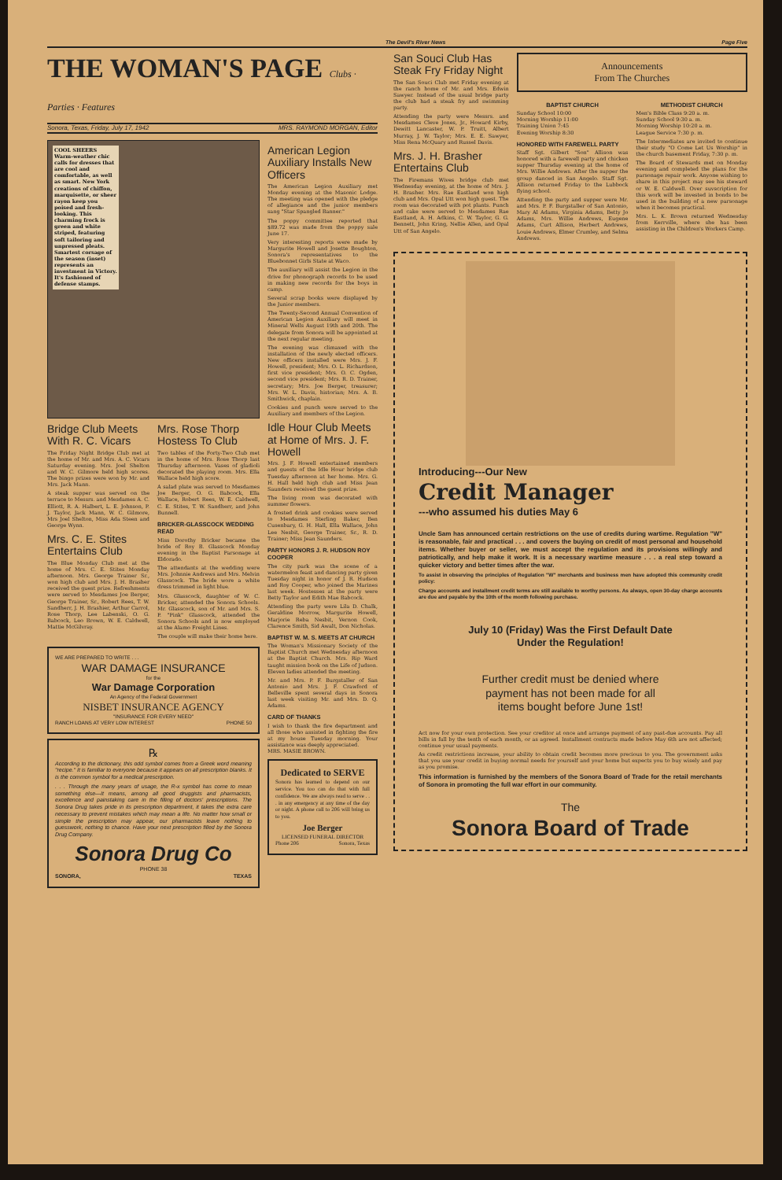The Devil's River News Page Five
THE WOMAN'S PAGE Clubs · Parties · Features
Sonora, Texas, Friday, July 17, 1942 MRS. RAYMOND MORGAN, Editor
COOL SHEERS Warm-weather chic calls for dresses that are cool and comfortable, as well as smart. New York creations of chiffon, marquisette, or sheer rayon keep you poised and fresh-looking. This charming frock is green and white striped, featuring soft tailoring and unpressed pleats. Smartest corsage of the season (inset) represents an investment in Victory. It's fashioned of defense stamps.
Bridge Club Meets With R. C. Vicars
The Friday Night Bridge Club met at the home of Mr. and Mrs. A. C. Vicars Saturday evening. Mrs. Joel Shelton and W. C. Gilmore held high scores. The bingo prizes were won by Mr. and Mrs. Jack Mann.
A steak supper was served on the terrace to Messrs. and Mesdames A. C. Elliott, R. A. Halbert, L. E. Johnson, P. J. Taylor, Jack Mann, W. C. Gilmore, Mrs Joel Shelton, Miss Ada Steen and George Wynn.
Mrs. C. E. Stites Entertains Club
The Blue Monday Club met at the home of Mrs. C. E. Stites Monday afternoon. Mrs. George Trainer Sr., won high club and Mrs. J. H. Brasher received the guest prize. Refreshments were served to Mesdames Joe Berger, George Trainer, Sr., Robert Rees, T. W. Sandherr, J. H. Brashier, Arthur Carrol, Rose Thorp, Lee Labenski, O. G. Babcock, Leo Brown, W. E. Caldwell, Mattie McGilvray.
Mrs. Rose Thorp Hostess To Club
Two tables of the Forty-Two Club met in the home of Mrs. Rose Thorp last Thursday afternoon. Vases of gladioli decorated the playing room. Mrs. Ella Wallace held high score.
A salad plate was served to Mesdames Joe Berger, O. G. Babcock, Ella Wallace, Robert Rees, W. E. Caldwell, C. E. Stites, T. W. Sandherr, and John Bunnell.
BRICKER-GLASSCOCK WEDDING READ
Miss Dorothy Bricker became the bride of Roy B. Glasscock Monday evening in the Baptist Parsonage at Eldorado.
The attendants at the wedding were Mrs. Johnnie Andrews and Mrs. Melvin Glasscock. The bride wore a white dress trimmed in light blue.
Mrs. Glasscock, daughter of W. C. Bricker, attended the Sonora Schools. Mr. Glasscock, son of Mr. and Mrs. S. P. "Pink" Glasscock, attended the Sonora Schools and is now employed at the Alamo Freight Lines.
The couple will make their home here.
WE ARE PREPARED TO WRITE . . .
WAR DAMAGE INSURANCE
for the
War Damage Corporation
An Agency of the Federal Government
NISBET INSURANCE AGENCY
"INSURANCE FOR EVERY NEED"
RANCH LOANS AT VERY LOW INTEREST PHONE 50
℞
According to the dictionary, this odd symbol comes from a Greek word meaning "recipe." It is familiar to everyone because it appears on all prescription blanks. It is the common symbol for a medical prescription.
. . . Through the many years of usage, the R-x symbol has come to mean something else—It means, among all good druggists and pharmacists, excellence and painstaking care in the filling of doctors' prescriptions. The Sonora Drug takes pride in its prescription department, it takes the extra care necessary to prevent mistakes which may mean a life. No matter how small or simple the prescription may appear, our pharmacists leave nothing to guesswork, nothing to chance. Have your next prescription filled by the Sonora Drug Company.
Sonora Drug Co
PHONE 38
SONORA, TEXAS
American Legion Auxiliary Installs New Officers
The American Legion Auxiliary met Monday evening at the Masonic Lodge. The meeting was opened with the pledge of allegiance and the junior members sang "Star Spangled Banner."
The poppy committee reported that $89.72 was made from the poppy sale June 17.
Very interesting reports were made by Margurite Howell and Josette Boughton, Sonora's representatives to the Bluebonnet Girls State at Waco.
The auxiliary will assist the Legion in the drive for phonograph records to be used in making new records for the boys in camp.
Several scrap books were displayed by the Junior members.
The Twenty-Second Annual Convention of American Legion Auxiliary will meet in Mineral Wells August 19th and 20th. The delegate from Sonora will be appointed at the next regular meeting.
The evening was climaxed with the installation of the newly elected officers. New officers installed were Mrs. J. F. Howell, president; Mrs. O. L. Richardson, first vice president; Mrs. O. C. Ogden, second vice president; Mrs. R. D. Trainer, secretary; Mrs. Joe Berger, treasurer; Mrs. W. L. Davis, historian; Mrs. A. B. Smithwick, chaplain.
Cookies and punch were served to the Auxiliary and members of the Legion.
Idle Hour Club Meets at Home of Mrs. J. F. Howell
Mrs. J. F. Howell entertained members and guests of the Idle Hour bridge club Tuesday afternoon at her home. Mrs. G. H. Hall held high club and Miss Jean Saunders received the guest prize.
The living room was decorated with summer flowers.
A frosted drink and cookies were served to Mesdames Sterling Baker, Ben Cusenbary, G. H. Hall, Ella Wallace, John Lee Nesbit, George Trainer, Sr., R. D. Trainer; Miss Jean Saunders.
PARTY HONORS J. R. HUDSON ROY COOPER
The city park was the scene of a watermelon feast and dancing party given Tuesday night in honor of J. R. Hudson and Roy Cooper, who joined the Marines last week. Hostesses at the party were Betty Taylor and Edith Mae Babcock.
Attending the party were Lila D. Chalk, Geraldine Morrow, Margurite Howell, Marjorie Reba Nesbit, Vernon Cook, Clarence Smith, Sid Awalt, Don Nicholas.
BAPTIST W. M. S. MEETS AT CHURCH
The Woman's Missionary Society of the Baptist Church met Wednesday afternoon at the Baptist Church. Mrs. Rip Ward taught mission book on the Life of Judson. Eleven ladies attended the meeting.
Mr. and Mrs. P. F. Burgstaller of San Antonio and Mrs. J. F. Crawford of Belleville spent several days in Sonora last week visiting Mr. and Mrs. D. Q. Adams.
CARD OF THANKS
I wish to thank the fire department and all those who assisted in fighting the fire at my house Tuesday morning. Your assistance was deeply appreciated.
MRS. MASIE BROWN.
Dedicated to SERVE
Sonora has learned to depend on our service. You too can do that with full confidence. We are always read to serve . . . in any emergency at any time of the day or night. A phone call to 206 will bring us to you.
Joe Berger
LICENSED FUNERAL DIRECTOR
Phone 206 Sonora, Texas
San Souci Club Has Steak Fry Friday Night
The San Souci Club met Friday evening at the ranch home of Mr. and Mrs. Edwin Sawyer. Instead of the usual bridge party the club had a steak fry and swimming party.
Attending the party were Messrs. and Mesdames Cleve Jones, Jr., Howard Kirby, Dewitt Lancaster, W. P. Truitt, Albert Murray, J. W. Taylor; Mrs. E. E. Sawyer, Miss Rena McQuary and Russel Davis.
Mrs. J. H. Brasher Entertains Club
The Firemans Wives bridge club met Wednesday evening, at the home of Mrs. J. H. Brasher. Mrs. Rae Eastland won high club and Mrs. Opal Utt won high guest. The room was decorated with pot plants. Punch and cake were served to Mesdames Rae Eastland, A. H. Adkins, C. W. Taylor, G. G. Bennett, John Kring, Nellie Allen, and Opal Utt of San Angelo.
Announcements
From The Churches
BAPTIST CHURCH
Sunday School 10:00
Morning Worship 11:00
Training Union 7:45
Evening Worship 8:30
HONORED WITH FAREWELL PARTY
Staff Sgt. Gilbert "Son" Allison was honored with a farewell party and chicken supper Thursday evening at the home of Mrs. Willie Andrews. After the supper the group danced in San Angelo. Staff Sgt. Allison returned Friday to the Lubbock flying school.
Attending the party and supper were Mr. and Mrs. P. F. Burgstaller of San Antonio, Mary Al Adams, Virginia Adams, Betty Jo Adams, Mrs. Willie Andrews, Eugene Adams, Curt Allison, Herbert Andrews, Louie Andrews, Elmer Crumley, and Selma Andrews.
METHODIST CHURCH
Men's Bible Class 9:20 a. m.
Sunday School 9:30 a. m.
Morning Worship 10:20 a. m.
League Service 7:30 p. m.
The Intermediates are invited to continue their study "O Come Let Us Worship" in the church basement Friday, 7:30 p. m.
The Board of Stewards met on Monday evening and completed the plans for the parsonage repair work. Anyone wishing to share in this project may see his steward or W. E. Caldwell. Over suvscription for this work will be invested in bonds to be used in the building of a new parsonage when it becomes practical.
Mrs. L. K. Brown returned Wednesday from Kerrville, where she has been assisting in the Children's Workers Camp.
Introducing---Our New
Credit Manager
---who assumed his duties May 6
Uncle Sam has announced certain restrictions on the use of credits during wartime. Regulation "W" is reasonable, fair and practical . . . and covers the buying on credit of most personal and household items. Whether buyer or seller, we must accept the regulation and its provisions willingly and patriotically, and help make it work. It is a necessary wartime measure . . . a real step toward a quicker victory and better times after the war.
To assist in observing the principles of Regulation "W" merchants and business men have adopted this community credit policy:
Charge accounts and installment credit terms are still available to worthy persons. As always, open 30-day charge accounts are due and payable by the 10th of the month following purchase.
July 10 (Friday) Was the First Default Date
Under the Regulation!
Further credit must be denied where
payment has not been made for all
items bought before June 1st!
Act now for your own protection. See your creditor at once and arrange payment of any past-due accounts. Pay all bills in full by the tenth of each month, or as agreed. Installment contracts made before May 6th are not affected; continue your usual payments.
As credit restrictions increase, your ability to obtain credit becomes more precious to you. The government asks that you use your credit in buying normal needs for yourself and your home but expects you to buy wisely and pay as you promise.
This information is furnished by the members of the Sonora Board of Trade for the retail merchants of Sonora in promoting the full war effort in our community.
The
Sonora Board of Trade